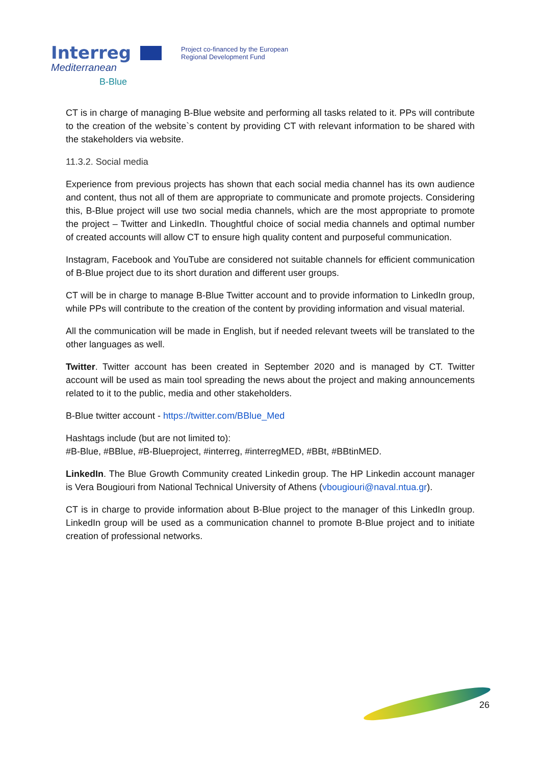Interreg
Mediterranean
B-Blue
Project co-financed by the European
Regional Development Fund
CT is in charge of managing B-Blue website and performing all tasks related to it. PPs will contribute to the creation of the website`s content by providing CT with relevant information to be shared with the stakeholders via website.
11.3.2. Social media
Experience from previous projects has shown that each social media channel has its own audience and content, thus not all of them are appropriate to communicate and promote projects. Considering this, B-Blue project will use two social media channels, which are the most appropriate to promote the project – Twitter and LinkedIn. Thoughtful choice of social media channels and optimal number of created accounts will allow CT to ensure high quality content and purposeful communication.
Instagram, Facebook and YouTube are considered not suitable channels for efficient communication of B-Blue project due to its short duration and different user groups.
CT will be in charge to manage B-Blue Twitter account and to provide information to LinkedIn group, while PPs will contribute to the creation of the content by providing information and visual material.
All the communication will be made in English, but if needed relevant tweets will be translated to the other languages as well.
Twitter. Twitter account has been created in September 2020 and is managed by CT. Twitter account will be used as main tool spreading the news about the project and making announcements related to it to the public, media and other stakeholders.
B-Blue twitter account - https://twitter.com/BBlue_Med
Hashtags include (but are not limited to):
#B-Blue, #BBlue, #B-Blueproject, #interreg, #interregMED, #BBt, #BBtinMED.
LinkedIn. The Blue Growth Community created Linkedin group. The HP Linkedin account manager is Vera Bougiouri from National Technical University of Athens (vbougiouri@naval.ntua.gr).
CT is in charge to provide information about B-Blue project to the manager of this LinkedIn group. LinkedIn group will be used as a communication channel to promote B-Blue project and to initiate creation of professional networks.
26